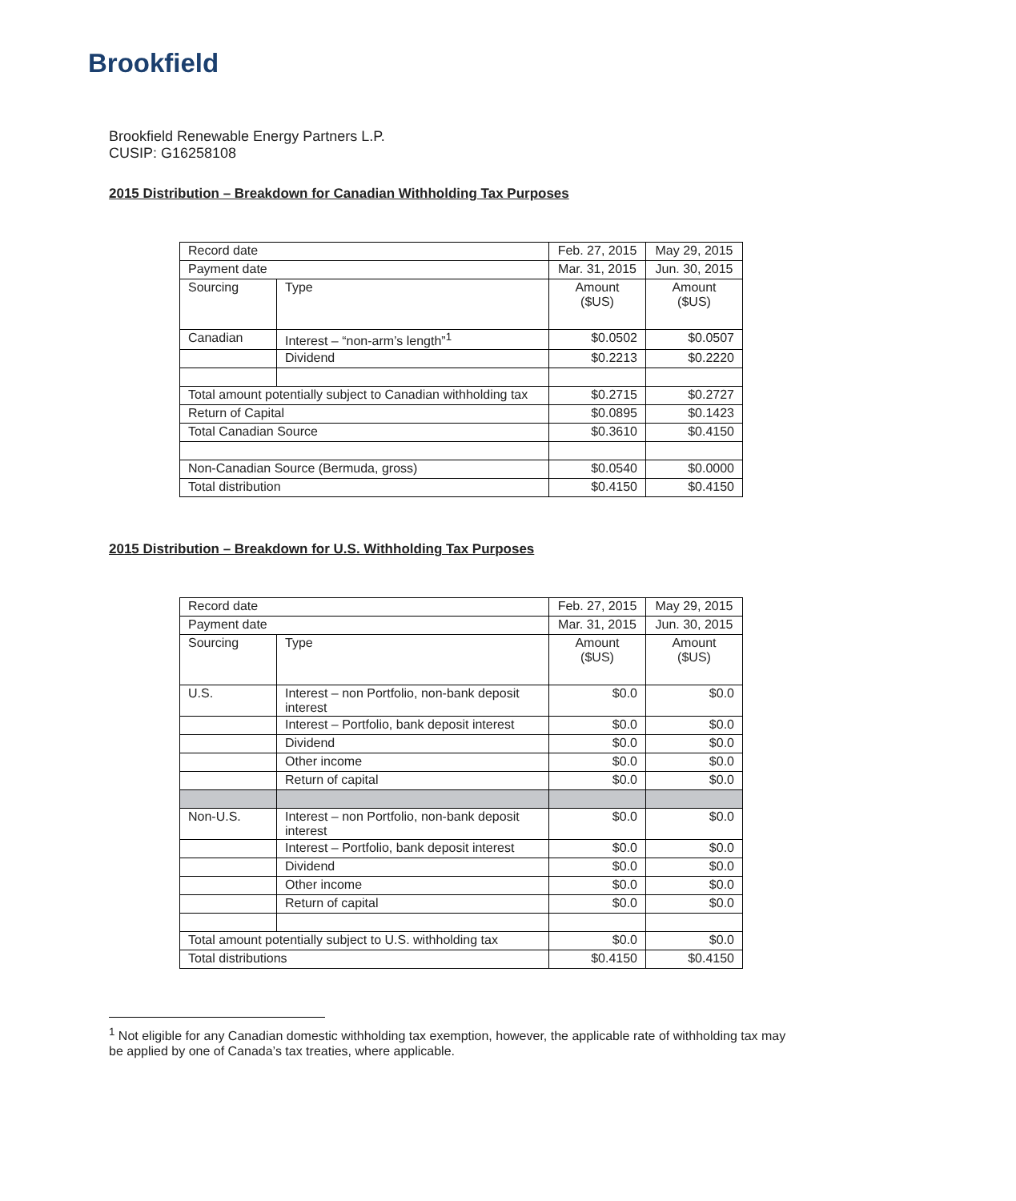Brookfield
Brookfield Renewable Energy Partners L.P.
CUSIP: G16258108
2015 Distribution – Breakdown for Canadian Withholding Tax Purposes
| Record date | | Feb. 27, 2015 | May 29, 2015 |
| Payment date | | Mar. 31, 2015 | Jun. 30, 2015 |
| Sourcing | Type | Amount ($US) | Amount ($US) |
| Canadian | Interest – “non-arm’s length”<sup>1</sup> | $0.0502 | $0.0507 |
| | Dividend | $0.2213 | $0.2220 |
| Total amount potentially subject to Canadian withholding tax | | $0.2715 | $0.2727 |
| Return of Capital | | $0.0895 | $0.1423 |
| Total Canadian Source | | $0.3610 | $0.4150 |
| Non-Canadian Source (Bermuda, gross) | | $0.0540 | $0.0000 |
| Total distribution | | $0.4150 | $0.4150 |
2015 Distribution – Breakdown for U.S. Withholding Tax Purposes
| Record date | | Feb. 27, 2015 | May 29, 2015 |
| Payment date | | Mar. 31, 2015 | Jun. 30, 2015 |
| Sourcing | Type | Amount ($US) | Amount ($US) |
| U.S. | Interest – non Portfolio, non-bank deposit interest | $0.0 | $0.0 |
| | Interest – Portfolio, bank deposit interest | $0.0 | $0.0 |
| | Dividend | $0.0 | $0.0 |
| | Other income | $0.0 | $0.0 |
| | Return of capital | $0.0 | $0.0 |
| Non-U.S. | Interest – non Portfolio, non-bank deposit interest | $0.0 | $0.0 |
| | Interest – Portfolio, bank deposit interest | $0.0 | $0.0 |
| | Dividend | $0.0 | $0.0 |
| | Other income | $0.0 | $0.0 |
| | Return of capital | $0.0 | $0.0 |
| Total amount potentially subject to U.S. withholding tax | | $0.0 | $0.0 |
| Total distributions | | $0.4150 | $0.4150 |
<sup>1</sup> Not eligible for any Canadian domestic withholding tax exemption, however, the applicable rate of withholding tax may be applied by one of Canada’s tax treaties, where applicable.